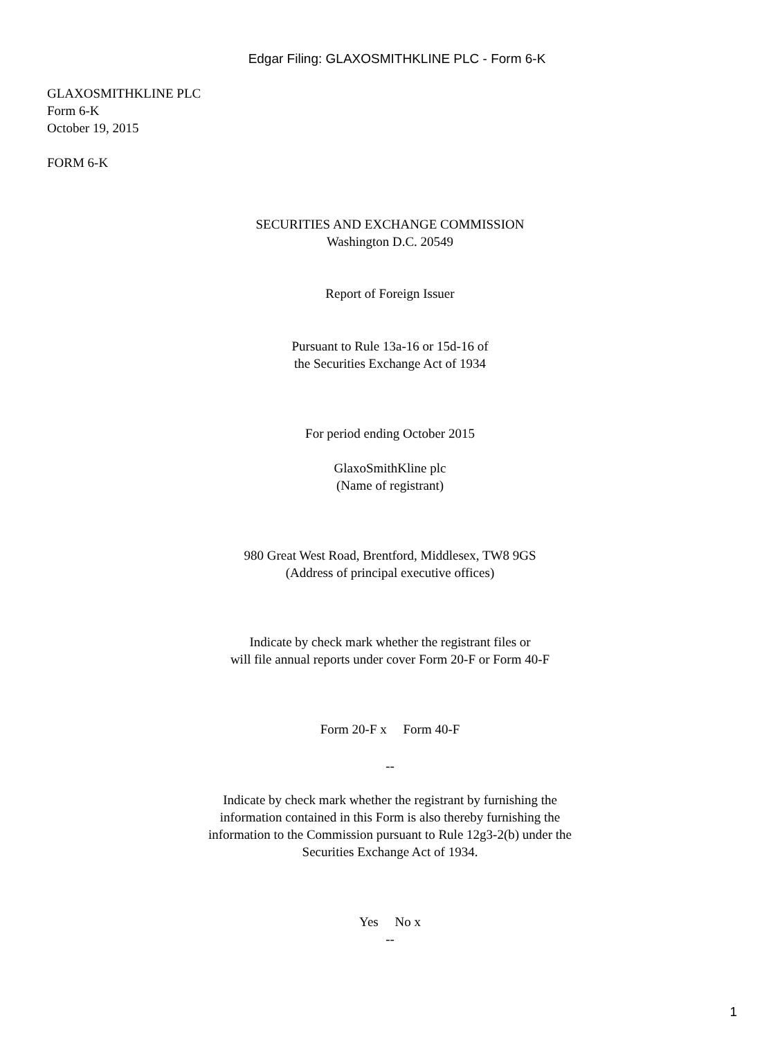Edgar Filing: GLAXOSMITHKLINE PLC - Form 6-K
GLAXOSMITHKLINE PLC
Form 6-K
October 19, 2015
FORM 6-K
SECURITIES AND EXCHANGE COMMISSION
Washington D.C. 20549
Report of Foreign Issuer
Pursuant to Rule 13a-16 or 15d-16 of
the Securities Exchange Act of 1934
For period ending October 2015
GlaxoSmithKline plc
(Name of registrant)
980 Great West Road, Brentford, Middlesex, TW8 9GS
(Address of principal executive offices)
Indicate by check mark whether the registrant files or
will file annual reports under cover Form 20-F or Form 40-F
Form 20-F x Form 40-F
--
Indicate by check mark whether the registrant by furnishing the
information contained in this Form is also thereby furnishing the
information to the Commission pursuant to Rule 12g3-2(b) under the
Securities Exchange Act of 1934.
Yes No x
--
1